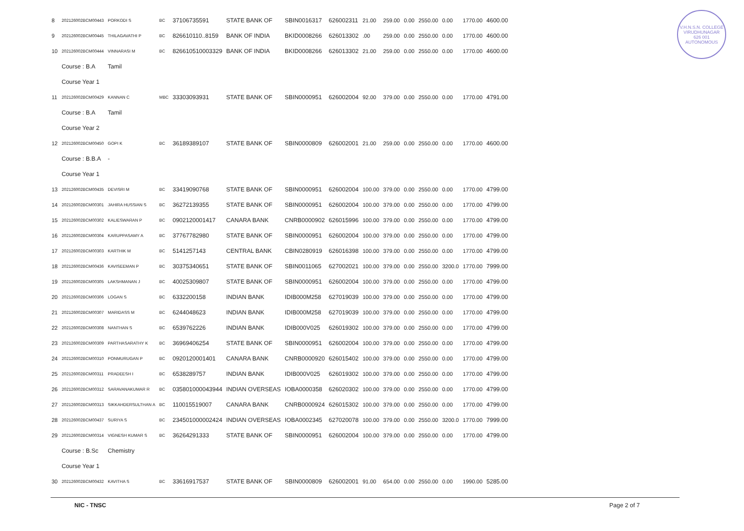V.H.N.S.N. COLLEGE
VIRUDHUNAGAR
626 001
AUTONOMOUS
| 8 | 202126002BCM00443 | PORKODI S | BC | 37106735591 | STATE BANK OF | SBIN0016317 | 626002311 | 21.00 | 259.00 | 0.00 | 2550.00 | 0.00 | 1770.00 | 4600.00 |
| 9 | 202126002BCM00445 | THILAGAVATHI P | BC | 826610110..8159 | BANK OF INDIA | BKID0008266 | 626013302 | .00 | 259.00 | 0.00 | 2550.00 | 0.00 | 1770.00 | 4600.00 |
| 10 | 202126002BCM00444 | VINNARASI M | BC | 826610510003329 | BANK OF INDIA | BKID0008266 | 626013302 | 21.00 | 259.00 | 0.00 | 2550.00 | 0.00 | 1770.00 | 4600.00 |
| | Course : B.A | Tamil | | | | | | | | | | | | |
| | Course Year 1 | | | | | | | | | | | | | |
| 11 | 202126002BCM00429 | KANNAN C | MBC | 33303093931 | STATE BANK OF | SBIN0000951 | 626002004 | 92.00 | 379.00 | 0.00 | 2550.00 | 0.00 | 1770.00 | 4791.00 |
| | Course : B.A | Tamil | | | | | | | | | | | | |
| | Course Year 2 | | | | | | | | | | | | | |
| 12 | 202126002BCM00450 | GOPI K | BC | 36189389107 | STATE BANK OF | SBIN0000809 | 626002001 | 21.00 | 259.00 | 0.00 | 2550.00 | 0.00 | 1770.00 | 4600.00 |
| | Course : B.B.A | - | | | | | | | | | | | | |
| | Course Year 1 | | | | | | | | | | | | | |
| 13 | 202126002BCM00435 | DEVISRI M | BC | 33419090768 | STATE BANK OF | SBIN0000951 | 626002004 | 100.00 | 379.00 | 0.00 | 2550.00 | 0.00 | 1770.00 | 4799.00 |
| 14 | 202126002BCM00301 | JAHIRA HUSSIAN S | BC | 36272139355 | STATE BANK OF | SBIN0000951 | 626002004 | 100.00 | 379.00 | 0.00 | 2550.00 | 0.00 | 1770.00 | 4799.00 |
| 15 | 202126002BCM00302 | KALIESWARAN P | BC | 0902120001417 | CANARA BANK | CNRB0000902 | 626015996 | 100.00 | 379.00 | 0.00 | 2550.00 | 0.00 | 1770.00 | 4799.00 |
| 16 | 202126002BCM00304 | KARUPPASAMY A | BC | 37767782980 | STATE BANK OF | SBIN0000951 | 626002004 | 100.00 | 379.00 | 0.00 | 2550.00 | 0.00 | 1770.00 | 4799.00 |
| 17 | 202126002BCM00303 | KARTHIK M | BC | 5141257143 | CENTRAL BANK | CBIN0280919 | 626016398 | 100.00 | 379.00 | 0.00 | 2550.00 | 0.00 | 1770.00 | 4799.00 |
| 18 | 202126002BCM00436 | KAVISEEMAN P | BC | 30375340651 | STATE BANK OF | SBIN0011065 | 627002021 | 100.00 | 379.00 | 0.00 | 2550.00 | 3200.0 | 1770.00 | 7999.00 |
| 19 | 202126002BCM00305 | LAKSHMANAN J | BC | 40025309807 | STATE BANK OF | SBIN0000951 | 626002004 | 100.00 | 379.00 | 0.00 | 2550.00 | 0.00 | 1770.00 | 4799.00 |
| 20 | 202126002BCM00306 | LOGAN S | BC | 6332200158 | INDIAN BANK | IDIB000M258 | 627019039 | 100.00 | 379.00 | 0.00 | 2550.00 | 0.00 | 1770.00 | 4799.00 |
| 21 | 202126002BCM00307 | MARIDASS M | BC | 6244048623 | INDIAN BANK | IDIB000M258 | 627019039 | 100.00 | 379.00 | 0.00 | 2550.00 | 0.00 | 1770.00 | 4799.00 |
| 22 | 202126002BCM00308 | NANTHAN S | BC | 6539762226 | INDIAN BANK | IDIB000V025 | 626019302 | 100.00 | 379.00 | 0.00 | 2550.00 | 0.00 | 1770.00 | 4799.00 |
| 23 | 202126002BCM00309 | PARTHASARATHY K | BC | 36969406254 | STATE BANK OF | SBIN0000951 | 626002004 | 100.00 | 379.00 | 0.00 | 2550.00 | 0.00 | 1770.00 | 4799.00 |
| 24 | 202126002BCM00310 | PONMURUGAN P | BC | 0920120001401 | CANARA BANK | CNRB0000920 | 626015402 | 100.00 | 379.00 | 0.00 | 2550.00 | 0.00 | 1770.00 | 4799.00 |
| 25 | 202126002BCM00311 | PRADEESH I | BC | 6538289757 | INDIAN BANK | IDIB000V025 | 626019302 | 100.00 | 379.00 | 0.00 | 2550.00 | 0.00 | 1770.00 | 4799.00 |
| 26 | 202126002BCM00312 | SARAVANAKUMAR R | BC | 035801000043944 | INDIAN OVERSEAS | IOBA0000358 | 626020302 | 100.00 | 379.00 | 0.00 | 2550.00 | 0.00 | 1770.00 | 4799.00 |
| 27 | 202126002BCM00313 | SIKKAHDERSULTHAN A | BC | 110015519007 | CANARA BANK | CNRB0000924 | 626015302 | 100.00 | 379.00 | 0.00 | 2550.00 | 0.00 | 1770.00 | 4799.00 |
| 28 | 202126002BCM00437 | SURIYA S | BC | 234501000002424 | INDIAN OVERSEAS | IOBA0002345 | 627020078 | 100.00 | 379.00 | 0.00 | 2550.00 | 3200.0 | 1770.00 | 7999.00 |
| 29 | 202126002BCM00314 | VIGNESH KUMAR S | BC | 36264291333 | STATE BANK OF | SBIN0000951 | 626002004 | 100.00 | 379.00 | 0.00 | 2550.00 | 0.00 | 1770.00 | 4799.00 |
| | Course : B.Sc | Chemistry | | | | | | | | | | | | |
| | Course Year 1 | | | | | | | | | | | | | |
| 30 | 202126002BCM00432 | KAVITHA S | BC | 33616917537 | STATE BANK OF | SBIN0000809 | 626002001 | 91.00 | 654.00 | 0.00 | 2550.00 | 0.00 | 1990.00 | 5285.00 |
NIC - TNSC Page 2 of 7